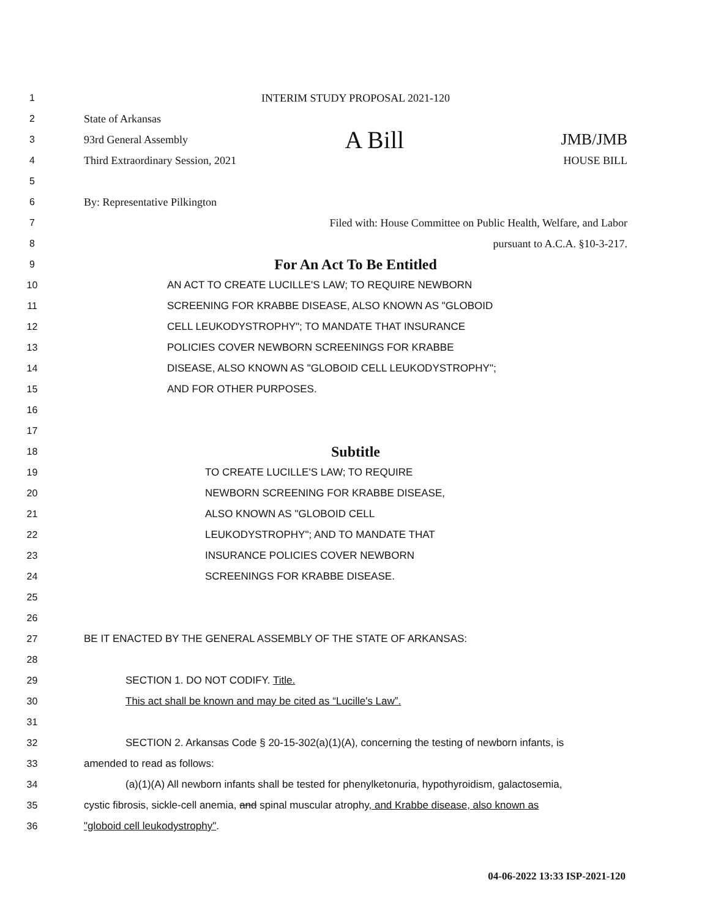1 INTERIM STUDY PROPOSAL 2021-120
2 State of Arkansas
3 93rd General Assembly A Bill JMB/JMB
4 Third Extraordinary Session, 2021 HOUSE BILL
5
6 By: Representative Pilkington
7 Filed with: House Committee on Public Health, Welfare, and Labor
8 pursuant to A.C.A. §10-3-217.
9
For An Act To Be Entitled
10 AN ACT TO CREATE LUCILLE'S LAW; TO REQUIRE NEWBORN
11 SCREENING FOR KRABBE DISEASE, ALSO KNOWN AS "GLOBOID
12 CELL LEUKODYSTROPHY"; TO MANDATE THAT INSURANCE
13 POLICIES COVER NEWBORN SCREENINGS FOR KRABBE
14 DISEASE, ALSO KNOWN AS "GLOBOID CELL LEUKODYSTROPHY";
15 AND FOR OTHER PURPOSES.
16
17
18
Subtitle
19 TO CREATE LUCILLE'S LAW; TO REQUIRE
20 NEWBORN SCREENING FOR KRABBE DISEASE,
21 ALSO KNOWN AS "GLOBOID CELL
22 LEUKODYSTROPHY"; AND TO MANDATE THAT
23 INSURANCE POLICIES COVER NEWBORN
24 SCREENINGS FOR KRABBE DISEASE.
25
26
27 BE IT ENACTED BY THE GENERAL ASSEMBLY OF THE STATE OF ARKANSAS:
28
29 SECTION 1. DO NOT CODIFY. Title.
30 This act shall be known and may be cited as “Lucille's Law”.
31
32
SECTION 2. Arkansas Code § 20-15-302(a)(1)(A), concerning the testing of newborn infants, is
33 amended to read as follows:
34
(a)(1)(A) All newborn infants shall be tested for phenylketonuria, hypothyroidism, galactosemia,
35
cystic fibrosis, sickle-cell anemia, and spinal muscular atrophy, and Krabbe disease, also known as
36 "globoid cell leukodystrophy".
04-06-2022 13:33 ISP-2021-120